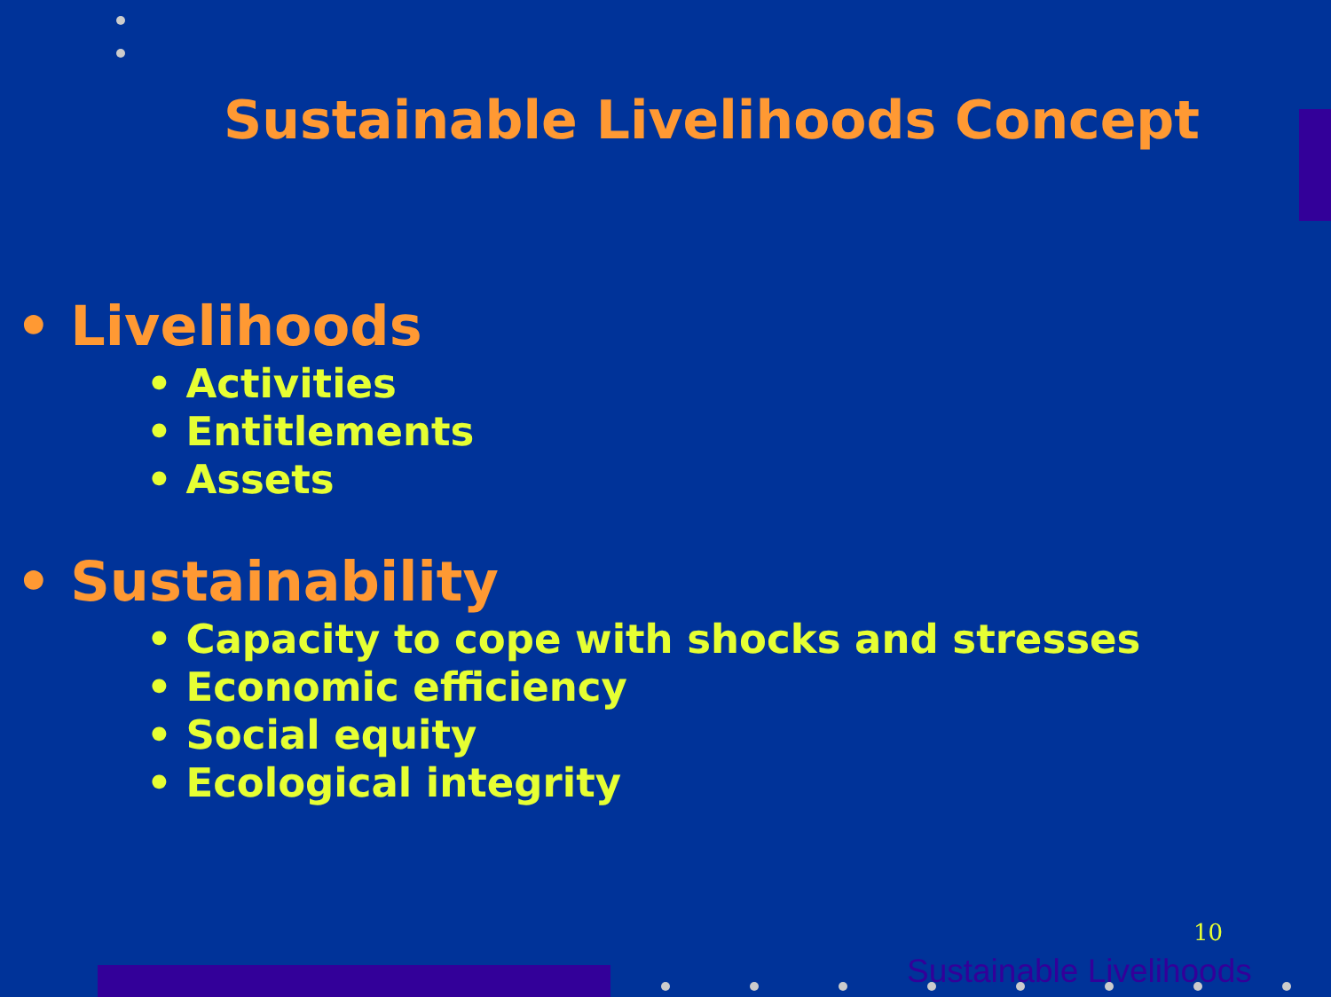Sustainable Livelihoods Concept
• Livelihoods
• Activities
• Entitlements
• Assets
• Sustainability
• Capacity to cope with shocks and stresses
• Economic efficiency
• Social equity
• Ecological integrity
10
Sustainable Livelihoods